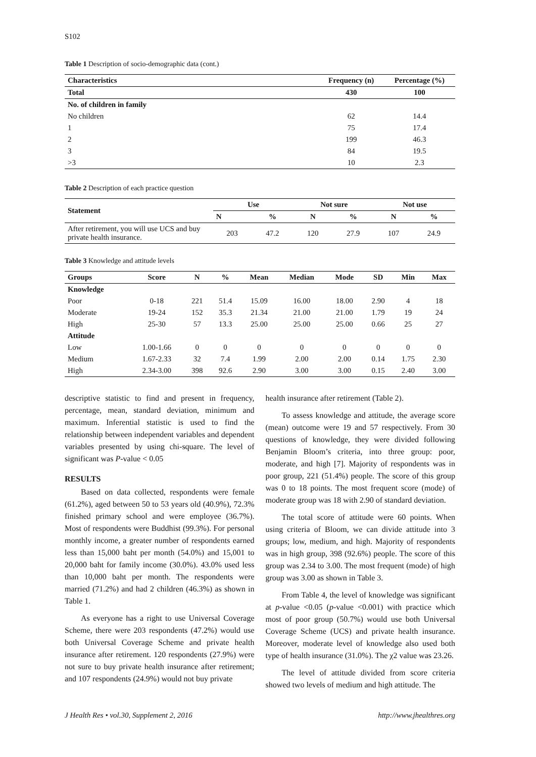S102
Table 1 Description of socio-demographic data (cont.)
| Characteristics | Frequency (n) | Percentage (%) |
| --- | --- | --- |
| Total | 430 | 100 |
| No. of children in family | | |
| No children | 62 | 14.4 |
| 1 | 75 | 17.4 |
| 2 | 199 | 46.3 |
| 3 | 84 | 19.5 |
| >3 | 10 | 2.3 |
Table 2 Description of each practice question
| Statement | Use | | Not sure | | Not use | |
| --- | --- | --- | --- | --- | --- | --- |
| | N | % | N | % | N | % |
| After retirement, you will use UCS and buy private health insurance. | 203 | 47.2 | 120 | 27.9 | 107 | 24.9 |
Table 3 Knowledge and attitude levels
| Groups | Score | N | % | Mean | Median | Mode | SD | Min | Max |
| --- | --- | --- | --- | --- | --- | --- | --- | --- | --- |
| Knowledge | | | | | | | | | |
| Poor | 0-18 | 221 | 51.4 | 15.09 | 16.00 | 18.00 | 2.90 | 4 | 18 |
| Moderate | 19-24 | 152 | 35.3 | 21.34 | 21.00 | 21.00 | 1.79 | 19 | 24 |
| High | 25-30 | 57 | 13.3 | 25.00 | 25.00 | 25.00 | 0.66 | 25 | 27 |
| Attitude | | | | | | | | | |
| Low | 1.00-1.66 | 0 | 0 | 0 | 0 | 0 | 0 | 0 | 0 |
| Medium | 1.67-2.33 | 32 | 7.4 | 1.99 | 2.00 | 2.00 | 0.14 | 1.75 | 2.30 |
| High | 2.34-3.00 | 398 | 92.6 | 2.90 | 3.00 | 3.00 | 0.15 | 2.40 | 3.00 |
descriptive statistic to find and present in frequency, percentage, mean, standard deviation, minimum and maximum. Inferential statistic is used to find the relationship between independent variables and dependent variables presented by using chi-square. The level of significant was P-value < 0.05
RESULTS
Based on data collected, respondents were female (61.2%), aged between 50 to 53 years old (40.9%), 72.3% finished primary school and were employee (36.7%). Most of respondents were Buddhist (99.3%). For personal monthly income, a greater number of respondents earned less than 15,000 baht per month (54.0%) and 15,001 to 20,000 baht for family income (30.0%). 43.0% used less than 10,000 baht per month. The respondents were married (71.2%) and had 2 children (46.3%) as shown in Table 1.
As everyone has a right to use Universal Coverage Scheme, there were 203 respondents (47.2%) would use both Universal Coverage Scheme and private health insurance after retirement. 120 respondents (27.9%) were not sure to buy private health insurance after retirement; and 107 respondents (24.9%) would not buy private
health insurance after retirement (Table 2).
To assess knowledge and attitude, the average score (mean) outcome were 19 and 57 respectively. From 30 questions of knowledge, they were divided following Benjamin Bloom’s criteria, into three group: poor, moderate, and high [7]. Majority of respondents was in poor group, 221 (51.4%) people. The score of this group was 0 to 18 points. The most frequent score (mode) of moderate group was 18 with 2.90 of standard deviation.
The total score of attitude were 60 points. When using criteria of Bloom, we can divide attitude into 3 groups; low, medium, and high. Majority of respondents was in high group, 398 (92.6%) people. The score of this group was 2.34 to 3.00. The most frequent (mode) of high group was 3.00 as shown in Table 3.
From Table 4, the level of knowledge was significant at p-value <0.05 (p-value <0.001) with practice which most of poor group (50.7%) would use both Universal Coverage Scheme (UCS) and private health insurance. Moreover, moderate level of knowledge also used both type of health insurance (31.0%). The χ2 value was 23.26.
The level of attitude divided from score criteria showed two levels of medium and high attitude. The
J Health Res • vol.30, Supplement 2, 2016 http://www.jhealthres.org